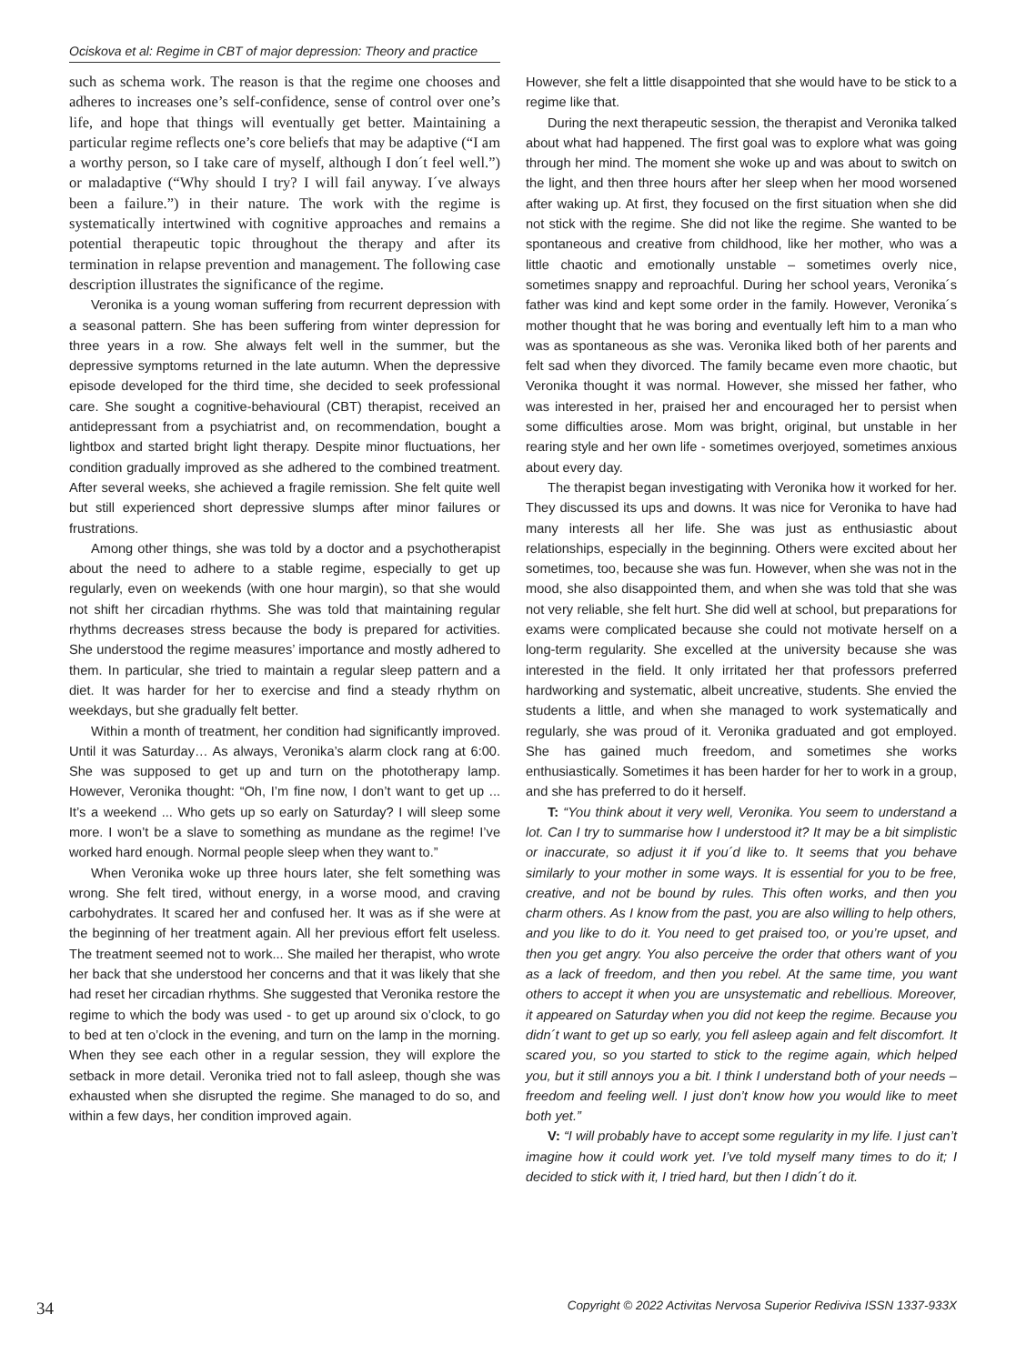Ociskova et al: Regime in CBT of major depression: Theory and practice
such as schema work. The reason is that the regime one chooses and adheres to increases one’s self-confidence, sense of control over one’s life, and hope that things will eventually get better. Maintaining a particular regime reflects one’s core beliefs that may be adaptive (“I am a worthy person, so I take care of myself, although I don´t feel well.”) or maladaptive (“Why should I try? I will fail anyway. I´ve always been a failure.”) in their nature. The work with the regime is systematically intertwined with cognitive approaches and remains a potential therapeutic topic throughout the therapy and after its termination in relapse prevention and management. The following case description illustrates the significance of the regime.
Veronika is a young woman suffering from recurrent depression with a seasonal pattern. She has been suffering from winter depression for three years in a row. She always felt well in the summer, but the depressive symptoms returned in the late autumn. When the depressive episode developed for the third time, she decided to seek professional care. She sought a cognitive-behavioural (CBT) therapist, received an antidepressant from a psychiatrist and, on recommendation, bought a lightbox and started bright light therapy. Despite minor fluctuations, her condition gradually improved as she adhered to the combined treatment. After several weeks, she achieved a fragile remission. She felt quite well but still experienced short depressive slumps after minor failures or frustrations.
Among other things, she was told by a doctor and a psychotherapist about the need to adhere to a stable regime, especially to get up regularly, even on weekends (with one hour margin), so that she would not shift her circadian rhythms. She was told that maintaining regular rhythms decreases stress because the body is prepared for activities. She understood the regime measures’ importance and mostly adhered to them. In particular, she tried to maintain a regular sleep pattern and a diet. It was harder for her to exercise and find a steady rhythm on weekdays, but she gradually felt better.
Within a month of treatment, her condition had significantly improved. Until it was Saturday… As always, Veronika’s alarm clock rang at 6:00. She was supposed to get up and turn on the phototherapy lamp. However, Veronika thought: “Oh, I’m fine now, I don’t want to get up ... It’s a weekend ... Who gets up so early on Saturday? I will sleep some more. I won’t be a slave to something as mundane as the regime! I’ve worked hard enough. Normal people sleep when they want to.”
When Veronika woke up three hours later, she felt something was wrong. She felt tired, without energy, in a worse mood, and craving carbohydrates. It scared her and confused her. It was as if she were at the beginning of her treatment again. All her previous effort felt useless. The treatment seemed not to work... She mailed her therapist, who wrote her back that she understood her concerns and that it was likely that she had reset her circadian rhythms. She suggested that Veronika restore the regime to which the body was used - to get up around six o’clock, to go to bed at ten o’clock in the evening, and turn on the lamp in the morning. When they see each other in a regular session, they will explore the setback in more detail. Veronika tried not to fall asleep, though she was exhausted when she disrupted the regime. She managed to do so, and within a few days, her condition improved again.
However, she felt a little disappointed that she would have to be stick to a regime like that.
During the next therapeutic session, the therapist and Veronika talked about what had happened. The first goal was to explore what was going through her mind. The moment she woke up and was about to switch on the light, and then three hours after her sleep when her mood worsened after waking up. At first, they focused on the first situation when she did not stick with the regime. She did not like the regime. She wanted to be spontaneous and creative from childhood, like her mother, who was a little chaotic and emotionally unstable – sometimes overly nice, sometimes snappy and reproachful. During her school years, Veronika´s father was kind and kept some order in the family. However, Veronika´s mother thought that he was boring and eventually left him to a man who was as spontaneous as she was. Veronika liked both of her parents and felt sad when they divorced. The family became even more chaotic, but Veronika thought it was normal. However, she missed her father, who was interested in her, praised her and encouraged her to persist when some difficulties arose. Mom was bright, original, but unstable in her rearing style and her own life - sometimes overjoyed, sometimes anxious about every day.
The therapist began investigating with Veronika how it worked for her. They discussed its ups and downs. It was nice for Veronika to have had many interests all her life. She was just as enthusiastic about relationships, especially in the beginning. Others were excited about her sometimes, too, because she was fun. However, when she was not in the mood, she also disappointed them, and when she was told that she was not very reliable, she felt hurt. She did well at school, but preparations for exams were complicated because she could not motivate herself on a long-term regularity. She excelled at the university because she was interested in the field. It only irritated her that professors preferred hardworking and systematic, albeit uncreative, students. She envied the students a little, and when she managed to work systematically and regularly, she was proud of it. Veronika graduated and got employed. She has gained much freedom, and sometimes she works enthusiastically. Sometimes it has been harder for her to work in a group, and she has preferred to do it herself.
T: “You think about it very well, Veronika. You seem to understand a lot. Can I try to summarise how I understood it? It may be a bit simplistic or inaccurate, so adjust it if you´d like to. It seems that you behave similarly to your mother in some ways. It is essential for you to be free, creative, and not be bound by rules. This often works, and then you charm others. As I know from the past, you are also willing to help others, and you like to do it. You need to get praised too, or you’re upset, and then you get angry. You also perceive the order that others want of you as a lack of freedom, and then you rebel. At the same time, you want others to accept it when you are unsystematic and rebellious. Moreover, it appeared on Saturday when you did not keep the regime. Because you didn´t want to get up so early, you fell asleep again and felt discomfort. It scared you, so you started to stick to the regime again, which helped you, but it still annoys you a bit. I think I understand both of your needs – freedom and feeling well. I just don’t know how you would like to meet both yet.”
V: “I will probably have to accept some regularity in my life. I just can’t imagine how it could work yet. I’ve told myself many times to do it; I decided to stick with it, I tried hard, but then I didn´t do it.
34 Copyright © 2022 Activitas Nervosa Superior Rediviva ISSN 1337-933X